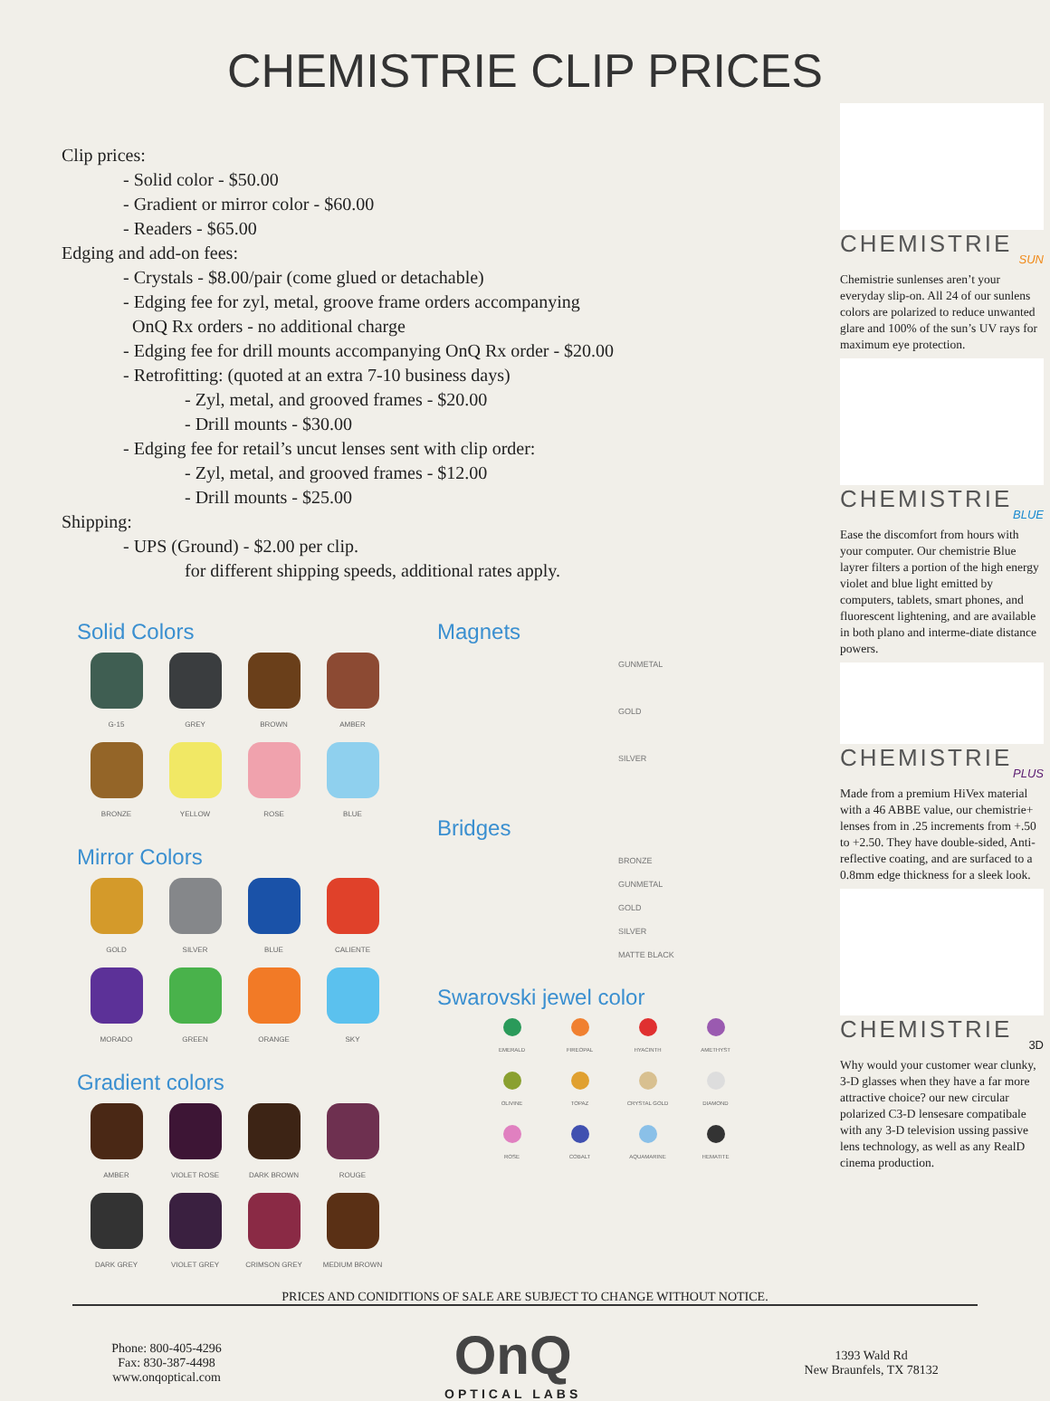CHEMISTRIE CLIP PRICES
Clip prices:
- Solid color - $50.00
- Gradient or mirror color - $60.00
- Readers - $65.00
Edging and add-on fees:
- Crystals - $8.00/pair (come glued or detachable)
- Edging fee for zyl, metal, groove frame orders accompanying
OnQ Rx orders - no additional charge
- Edging fee for drill mounts accompanying OnQ Rx order - $20.00
- Retrofitting: (quoted at an extra 7-10 business days)
- Zyl, metal, and grooved frames - $20.00
- Drill mounts - $30.00
- Edging fee for retail’s uncut lenses sent with clip order:
- Zyl, metal, and grooved frames - $12.00
- Drill mounts - $25.00
Shipping:
- UPS (Ground) - $2.00 per clip.
for different shipping speeds, additional rates apply.
Solid Colors
G-15
GREY
BROWN
AMBER
BRONZE
YELLOW
ROSE
BLUE
Mirror Colors
GOLD
SILVER
BLUE
CALIENTE
MORADO
GREEN
ORANGE
SKY
Gradient colors
AMBER
VIOLET ROSE
DARK BROWN
ROUGE
DARK GREY
VIOLET GREY
CRIMSON GREY
MEDIUM BROWN
Magnets
GUNMETAL
GOLD
SILVER
Bridges
BRONZE
GUNMETAL
GOLD
SILVER
MATTE BLACK
Swarovski jewel color
EMERALD
FIREOPAL
HYACINTH
AMETHYST
OLIVINE
TOPAZ
CRYSTAL GOLD
DIAMOND
ROSE
COBALT
AQUAMARINE
HEMATITE
CHEMISTRIE
SUN
Chemistrie sunlenses aren’t your everyday slip-on. All 24 of our sunlens colors are polarized to reduce unwanted glare and 100% of the sun’s UV rays for maximum eye protection.
CHEMISTRIE
BLUE
Ease the discomfort from hours with your computer. Our chemistrie Blue layrer filters a portion of the high energy violet and blue light emitted by computers, tablets, smart phones, and fluorescent lightening, and are available in both plano and interme-diate distance powers.
CHEMISTRIE
PLUS
Made from a premium HiVex material with a 46 ABBE value, our chemistrie+ lenses from in .25 increments from +.50 to +2.50. They have double-sided, Anti-reflective coating, and are surfaced to a 0.8mm edge thickness for a sleek look.
CHEMISTRIE
3D
Why would your customer wear clunky, 3-D glasses when they have a far more attractive choice? our new circular polarized C3-D lensesare compatibale with any 3-D television ussing passive lens technology, as well as any RealD cinema production.
PRICES AND CONIDITIONS OF SALE ARE SUBJECT TO CHANGE WITHOUT NOTICE.
Phone: 800-405-4296
Fax: 830-387-4498
www.onqoptical.com
OnQ
OPTICAL LABS
1393 Wald Rd
New Braunfels, TX 78132